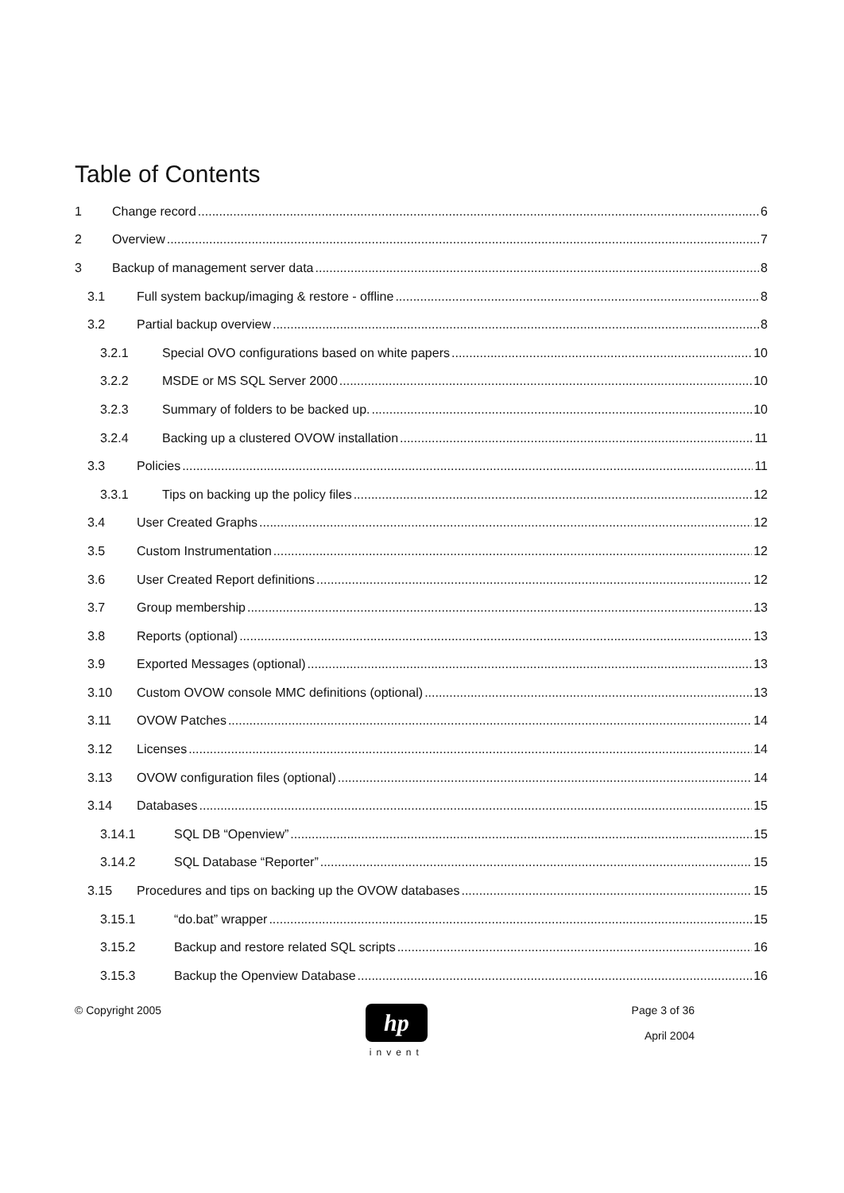Table of Contents
1 Change record 6
2 Overview 7
3 Backup of management server data 8
3.1 Full system backup/imaging & restore - offline 8
3.2 Partial backup overview 8
3.2.1 Special OVO configurations based on white papers 10
3.2.2 MSDE or MS SQL Server 2000 10
3.2.3 Summary of folders to be backed up. 10
3.2.4 Backing up a clustered OVOW installation 11
3.3 Policies 11
3.3.1 Tips on backing up the policy files 12
3.4 User Created Graphs 12
3.5 Custom Instrumentation 12
3.6 User Created Report definitions 12
3.7 Group membership 13
3.8 Reports (optional) 13
3.9 Exported Messages (optional) 13
3.10 Custom OVOW console MMC definitions (optional) 13
3.11 OVOW Patches 14
3.12 Licenses 14
3.13 OVOW configuration files (optional) 14
3.14 Databases 15
3.14.1 SQL DB “Openview” 15
3.14.2 SQL Database “Reporter” 15
3.15 Procedures and tips on backing up the OVOW databases 15
3.15.1 “do.bat” wrapper 15
3.15.2 Backup and restore related SQL scripts 16
3.15.3 Backup the Openview Database 16
© Copyright 2005
hp
invent
Page 3 of 36
April 2004